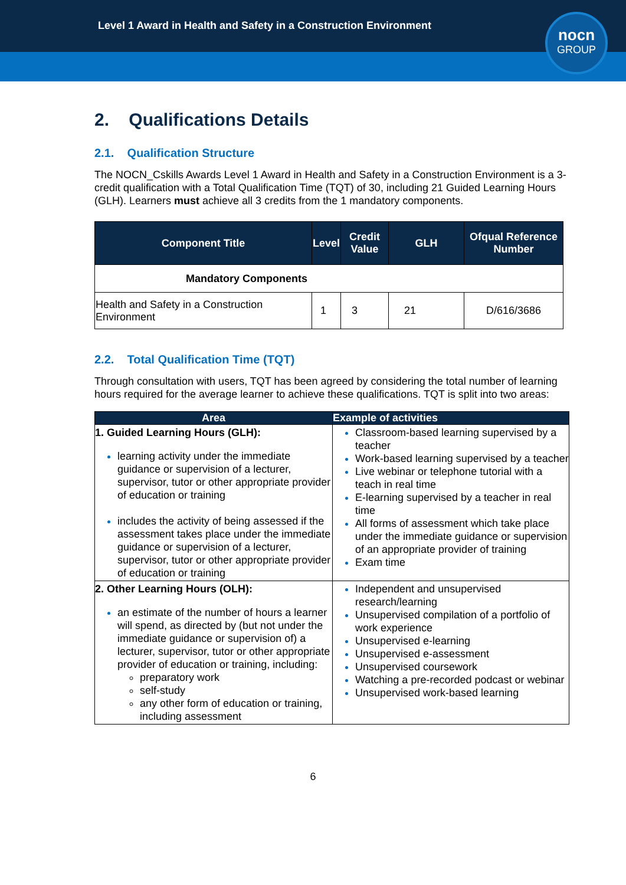Level 1 Award in Health and Safety in a Construction Environment
nocn
GROUP
2. Qualifications Details
2.1. Qualification Structure
The NOCN_Cskills Awards Level 1 Award in Health and Safety in a Construction Environment is a 3-credit qualification with a Total Qualification Time (TQT) of 30, including 21 Guided Learning Hours (GLH). Learners must achieve all 3 credits from the 1 mandatory components.
| Component Title | Level | Credit Value | GLH | Ofqual Reference Number |
| --- | --- | --- | --- | --- |
| Mandatory Components | | | | |
| Health and Safety in a Construction Environment | 1 | 3 | 21 | D/616/3686 |
2.2. Total Qualification Time (TQT)
Through consultation with users, TQT has been agreed by considering the total number of learning hours required for the average learner to achieve these qualifications. TQT is split into two areas:
| Area | Example of activities |
| --- | --- |
| 1. Guided Learning Hours (GLH): learning activity under the immediate guidance or supervision of a lecturer, supervisor, tutor or other appropriate provider of education or training includes the activity of being assessed if the assessment takes place under the immediate guidance or supervision of a lecturer, supervisor, tutor or other appropriate provider of education or training | Classroom-based learning supervised by a teacher Work-based learning supervised by a teacher Live webinar or telephone tutorial with a teach in real time E-learning supervised by a teacher in real time All forms of assessment which take place under the immediate guidance or supervision of an appropriate provider of training Exam time |
| 2. Other Learning Hours (OLH): an estimate of the number of hours a learner will spend, as directed by (but not under the immediate guidance or supervision of) a lecturer, supervisor, tutor or other appropriate provider of education or training, including: preparatory work self-study any other form of education or training, including assessment | Independent and unsupervised research/learning Unsupervised compilation of a portfolio of work experience Unsupervised e-learning Unsupervised e-assessment Unsupervised coursework Watching a pre-recorded podcast or webinar Unsupervised work-based learning |
6